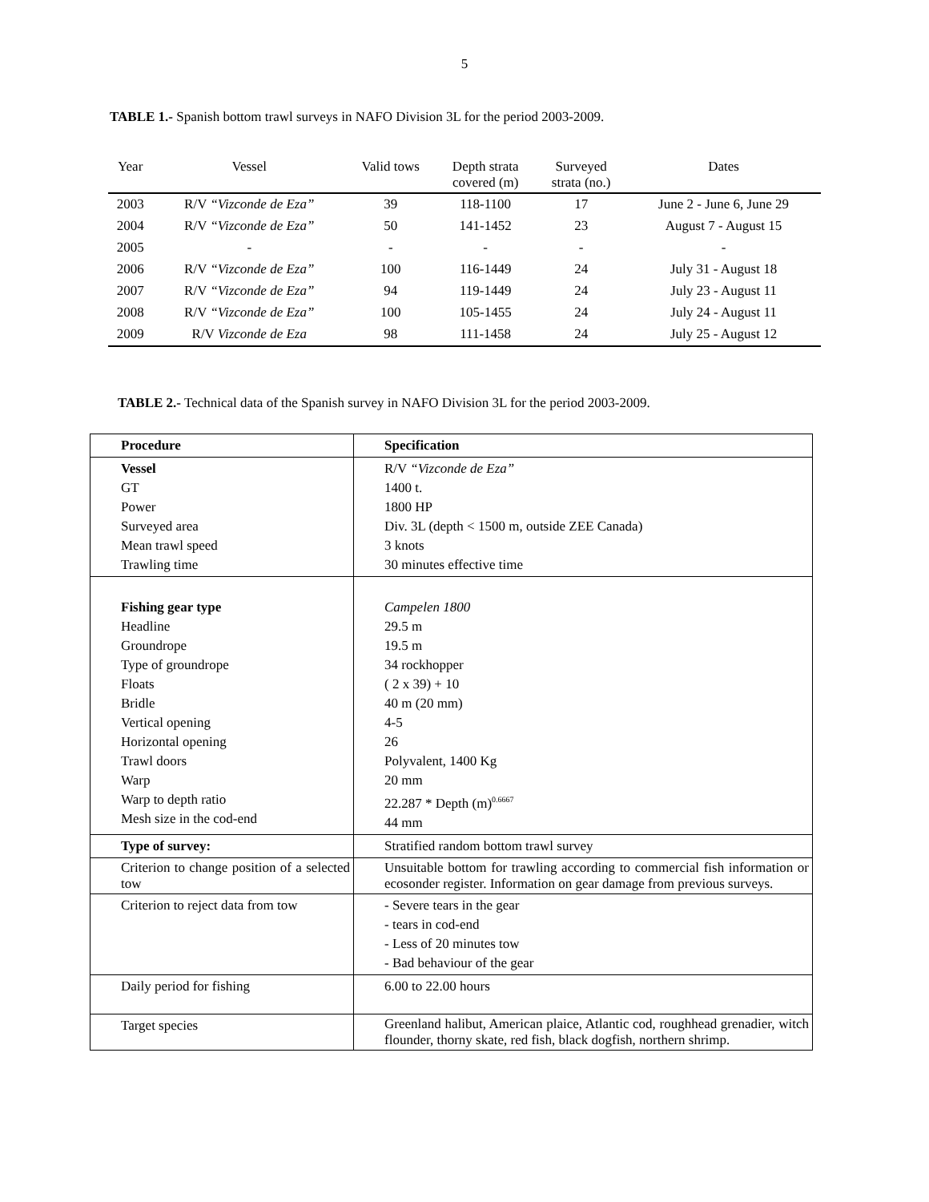5
TABLE 1.- Spanish bottom trawl surveys in NAFO Division 3L for the period 2003-2009.
| Year | Vessel | Valid tows | Depth strata covered (m) | Surveyed strata (no.) | Dates |
| --- | --- | --- | --- | --- | --- |
| 2003 | R/V “Vizconde de Eza” | 39 | 118-1100 | 17 | June 2 - June 6, June 29 |
| 2004 | R/V “Vizconde de Eza” | 50 | 141-1452 | 23 | August 7 - August 15 |
| 2005 | - | - | - | - | - |
| 2006 | R/V “Vizconde de Eza” | 100 | 116-1449 | 24 | July 31 - August 18 |
| 2007 | R/V “Vizconde de Eza” | 94 | 119-1449 | 24 | July 23 - August 11 |
| 2008 | R/V “Vizconde de Eza” | 100 | 105-1455 | 24 | July 24 - August 11 |
| 2009 | R/V Vizconde de Eza | 98 | 111-1458 | 24 | July 25 - August 12 |
TABLE 2.- Technical data of the Spanish survey in NAFO Division 3L for the period 2003-2009.
| Procedure | Specification |
| Vessel GT Power Surveyed area Mean trawl speed Trawling time | R/V “Vizconde de Eza” 1400 t. 1800 HP Div. 3L (depth < 1500 m, outside ZEE Canada) 3 knots 30 minutes effective time |
| Fishing gear type Headline Groundrope Type of groundrope Floats Bridle Vertical opening Horizontal opening Trawl doors Warp Warp to depth ratio Mesh size in the cod-end | Campelen 1800 29.5 m 19.5 m 34 rockhopper ( 2 x 39) + 10 40 m (20 mm) 4-5 26 Polyvalent, 1400 Kg 20 mm 22.287 * Depth (m)<sup>0.6667</sup> 44 mm |
| Type of survey: | Stratified random bottom trawl survey |
| Criterion to change position of a selected tow | Unsuitable bottom for trawling according to commercial fish information or ecosonder register. Information on gear damage from previous surveys. |
| Criterion to reject data from tow | - Severe tears in the gear - tears in cod-end - Less of 20 minutes tow - Bad behaviour of the gear |
| Daily period for fishing | 6.00 to 22.00 hours |
| Target species | Greenland halibut, American plaice, Atlantic cod, roughhead grenadier, witch flounder, thorny skate, red fish, black dogfish, northern shrimp. |